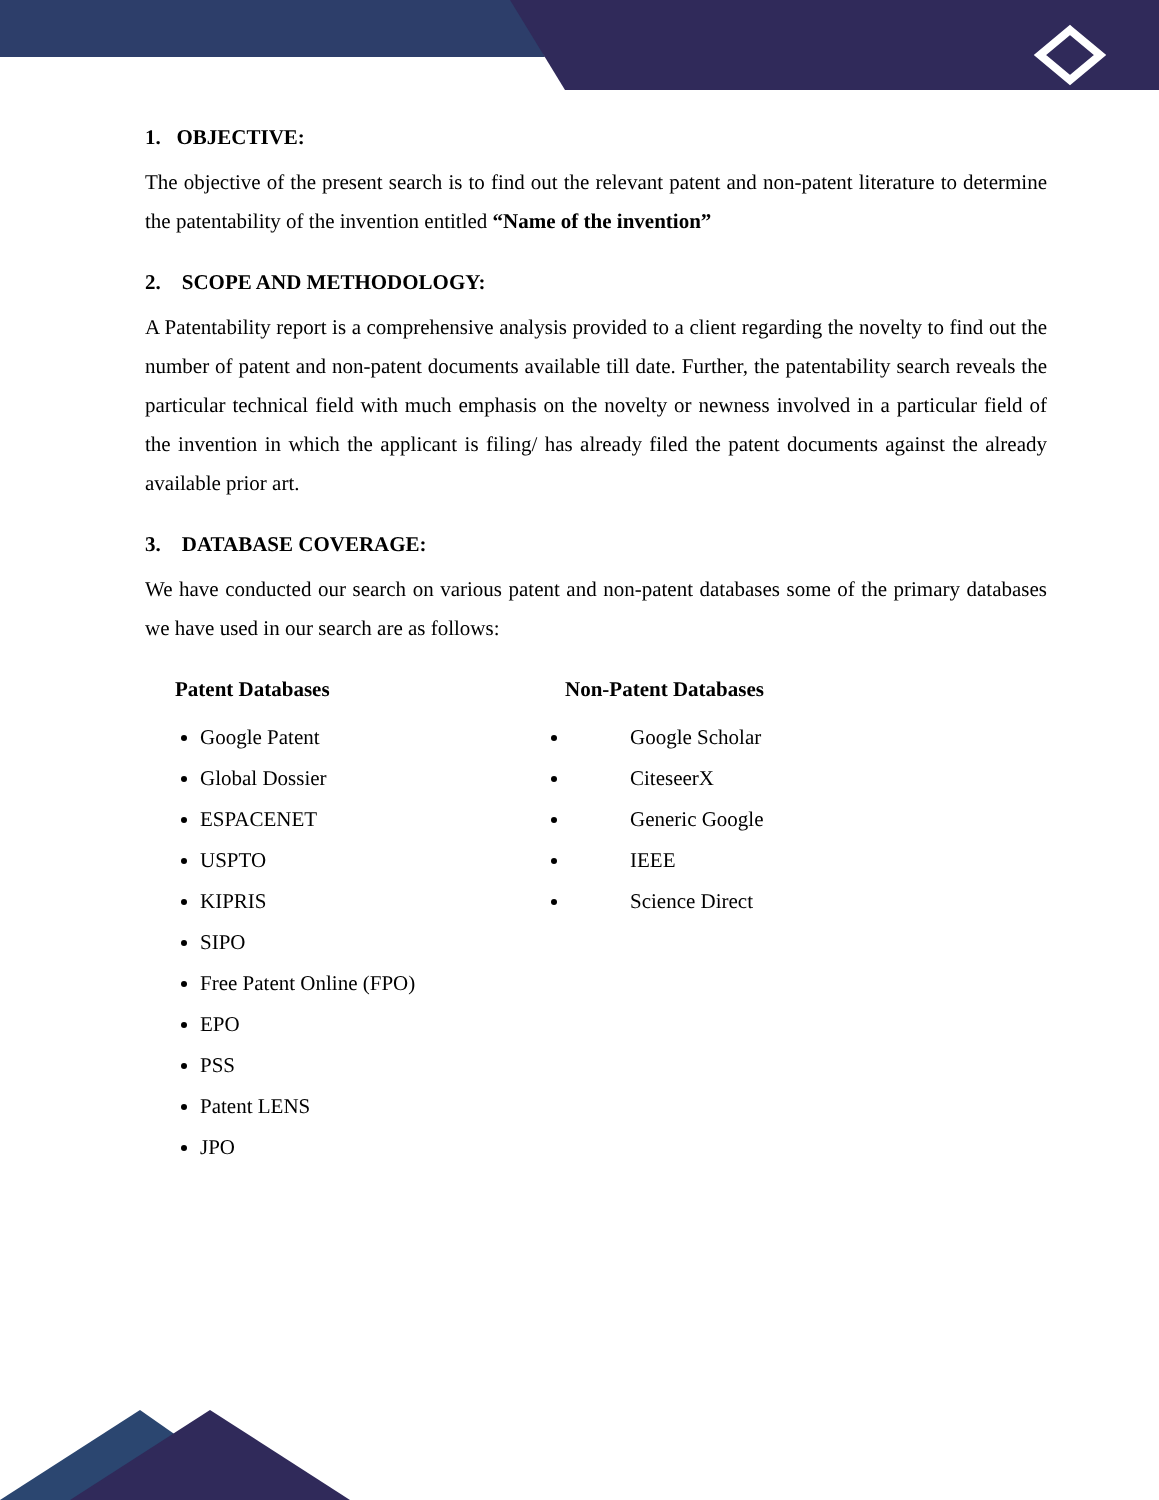1. OBJECTIVE:
The objective of the present search is to find out the relevant patent and non-patent literature to determine the patentability of the invention entitled “Name of the invention”
2. SCOPE AND METHODOLOGY:
A Patentability report is a comprehensive analysis provided to a client regarding the novelty to find out the number of patent and non-patent documents available till date. Further, the patentability search reveals the particular technical field with much emphasis on the novelty or newness involved in a particular field of the invention in which the applicant is filing/ has already filed the patent documents against the already available prior art.
3. DATABASE COVERAGE:
We have conducted our search on various patent and non-patent databases some of the primary databases we have used in our search are as follows:
Patent Databases
Google Patent
Global Dossier
ESPACENET
USPTO
KIPRIS
SIPO
Free Patent Online (FPO)
EPO
PSS
Patent LENS
JPO
Non-Patent Databases
Google Scholar
CiteseerX
Generic Google
IEEE
Science Direct